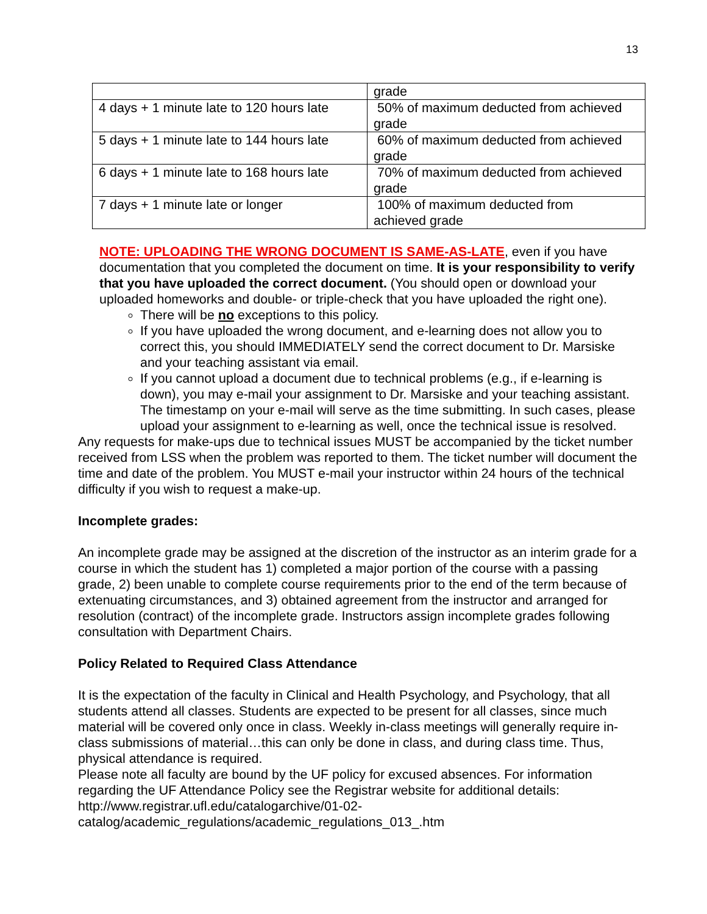13
| | grade |
| 4 days + 1 minute late to 120 hours late | 50% of maximum deducted from achieved grade |
| 5 days + 1 minute late to 144 hours late | 60% of maximum deducted from achieved grade |
| 6 days + 1 minute late to 168 hours late | 70% of maximum deducted from achieved grade |
| 7 days + 1 minute late or longer | 100% of maximum deducted from achieved grade |
NOTE: UPLOADING THE WRONG DOCUMENT IS SAME-AS-LATE, even if you have documentation that you completed the document on time. It is your responsibility to verify that you have uploaded the correct document. (You should open or download your uploaded homeworks and double- or triple-check that you have uploaded the right one).
There will be no exceptions to this policy.
If you have uploaded the wrong document, and e-learning does not allow you to correct this, you should IMMEDIATELY send the correct document to Dr. Marsiske and your teaching assistant via email.
If you cannot upload a document due to technical problems (e.g., if e-learning is down), you may e-mail your assignment to Dr. Marsiske and your teaching assistant. The timestamp on your e-mail will serve as the time submitting. In such cases, please upload your assignment to e-learning as well, once the technical issue is resolved.
Any requests for make-ups due to technical issues MUST be accompanied by the ticket number received from LSS when the problem was reported to them. The ticket number will document the time and date of the problem. You MUST e-mail your instructor within 24 hours of the technical difficulty if you wish to request a make-up.
Incomplete grades:
An incomplete grade may be assigned at the discretion of the instructor as an interim grade for a course in which the student has 1) completed a major portion of the course with a passing grade, 2) been unable to complete course requirements prior to the end of the term because of extenuating circumstances, and 3) obtained agreement from the instructor and arranged for resolution (contract) of the incomplete grade. Instructors assign incomplete grades following consultation with Department Chairs.
Policy Related to Required Class Attendance
It is the expectation of the faculty in Clinical and Health Psychology, and Psychology, that all students attend all classes. Students are expected to be present for all classes, since much material will be covered only once in class. Weekly in-class meetings will generally require in-class submissions of material…this can only be done in class, and during class time. Thus, physical attendance is required.
Please note all faculty are bound by the UF policy for excused absences. For information regarding the UF Attendance Policy see the Registrar website for additional details: http://www.registrar.ufl.edu/catalogarchive/01-02-
catalog/academic_regulations/academic_regulations_013_.htm